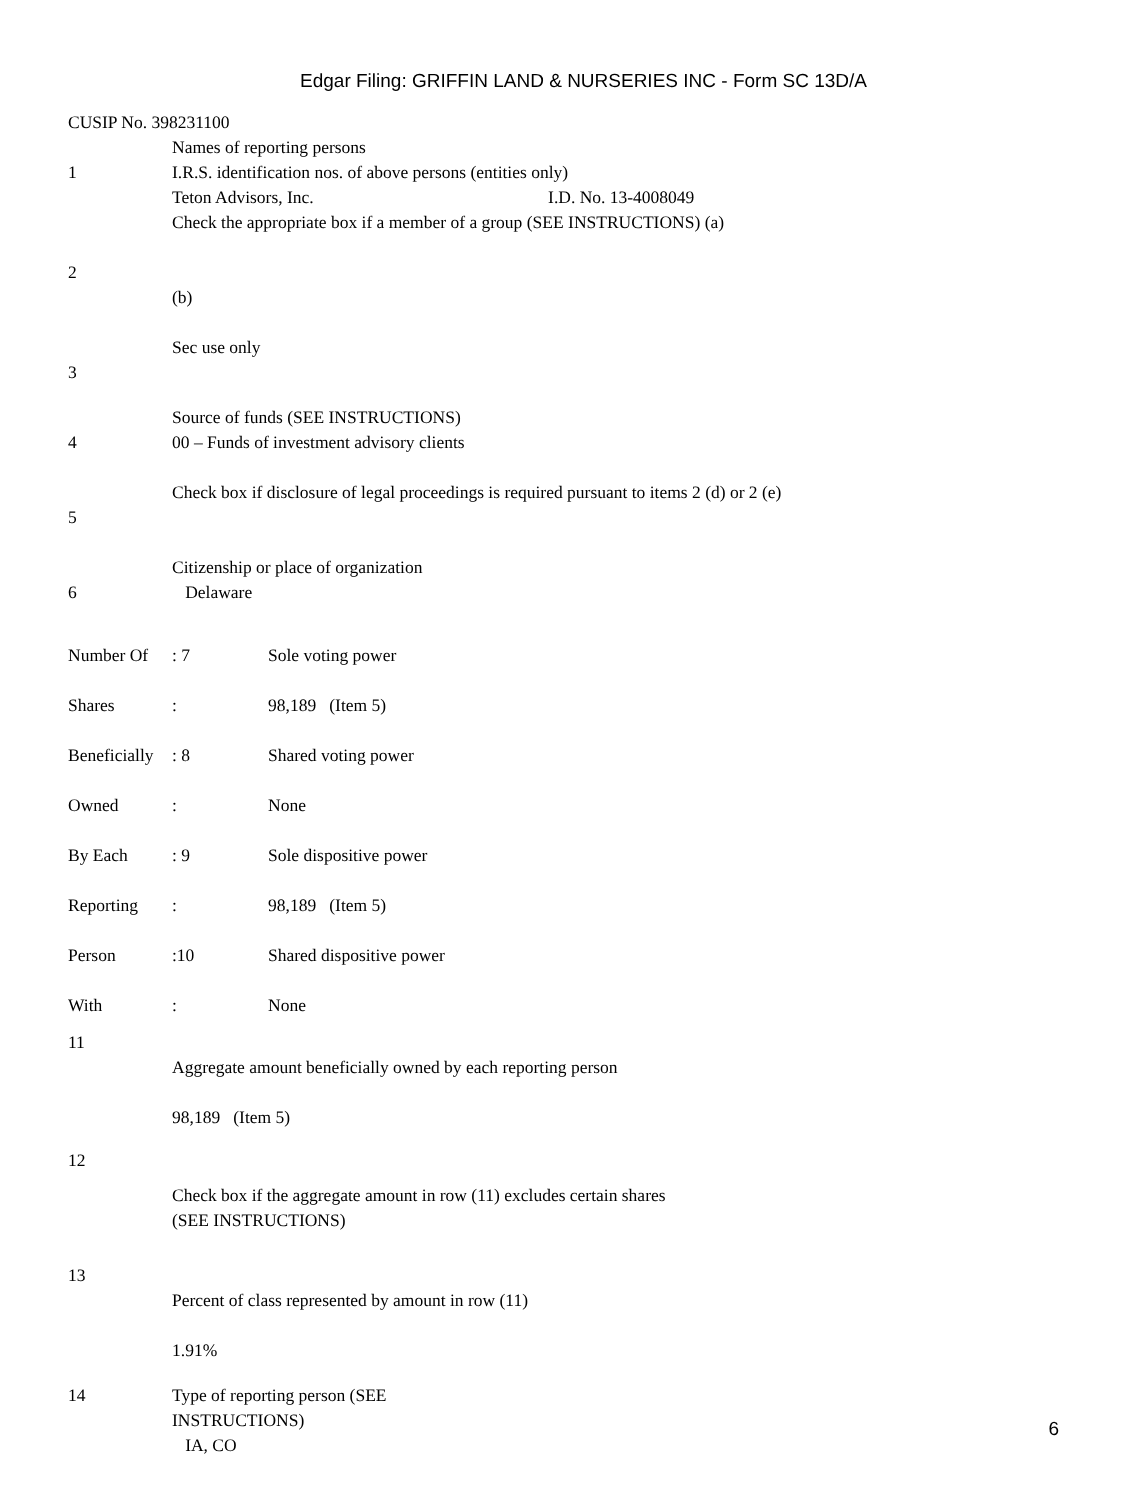Edgar Filing: GRIFFIN LAND & NURSERIES INC - Form SC 13D/A
CUSIP No. 398231100
1 Names of reporting persons
I.R.S. identification nos. of above persons (entities only)
Teton Advisors, Inc. I.D. No. 13-4008049
Check the appropriate box if a member of a group (SEE INSTRUCTIONS) (a)
2
(b)
3 Sec use only
4 Source of funds (SEE INSTRUCTIONS)
00 – Funds of investment advisory clients
5 Check box if disclosure of legal proceedings is required pursuant to items 2 (d) or 2 (e)
6 Citizenship or place of organization
Delaware
Number Of : 7 Sole voting power
Shares : 98,189 (Item 5)
Beneficially
: 8 Shared voting power
Owned : None
By Each : 9 Sole dispositive power
Reporting : 98,189 (Item 5)
Person :10 Shared dispositive power
With : None
11
Aggregate amount beneficially owned by each reporting person
98,189 (Item 5)
12
Check box if the aggregate amount in row (11) excludes certain shares
(SEE INSTRUCTIONS)
13
Percent of class represented by amount in row (11)
1.91%
14 Type of reporting person (SEE
INSTRUCTIONS)
IA, CO
6